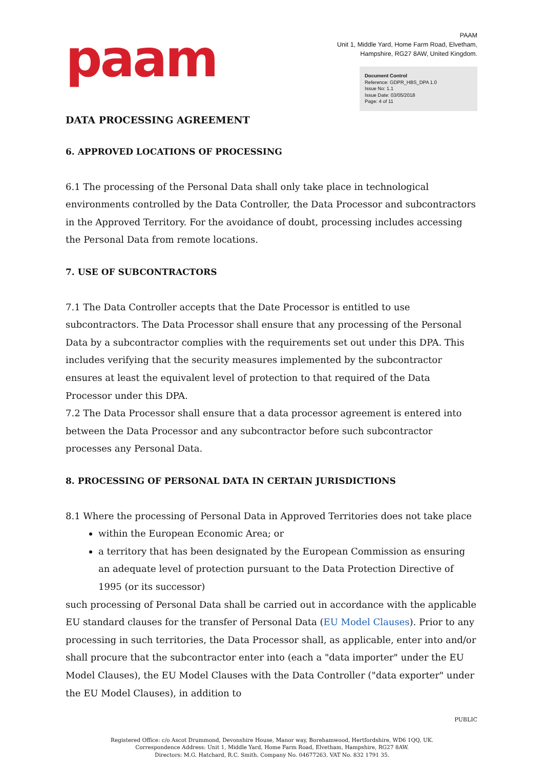paam
PAAM
Unit 1, Middle Yard, Home Farm Road, Elvetham,
Hampshire, RG27 8AW, United Kingdom.
Document Control
Reference: GDPR_HBS_DPA 1.0
Issue No: 1.1
Issue Date: 03/05/2018
Page: 4 of 11
DATA PROCESSING AGREEMENT
6. APPROVED LOCATIONS OF PROCESSING
6.1 The processing of the Personal Data shall only take place in technological environments controlled by the Data Controller, the Data Processor and subcontractors in the Approved Territory. For the avoidance of doubt, processing includes accessing the Personal Data from remote locations.
7. USE OF SUBCONTRACTORS
7.1 The Data Controller accepts that the Date Processor is entitled to use subcontractors. The Data Processor shall ensure that any processing of the Personal Data by a subcontractor complies with the requirements set out under this DPA. This includes verifying that the security measures implemented by the subcontractor ensures at least the equivalent level of protection to that required of the Data Processor under this DPA.
7.2 The Data Processor shall ensure that a data processor agreement is entered into between the Data Processor and any subcontractor before such subcontractor processes any Personal Data.
8. PROCESSING OF PERSONAL DATA IN CERTAIN JURISDICTIONS
8.1 Where the processing of Personal Data in Approved Territories does not take place
within the European Economic Area; or
a territory that has been designated by the European Commission as ensuring an adequate level of protection pursuant to the Data Protection Directive of 1995 (or its successor)
such processing of Personal Data shall be carried out in accordance with the applicable EU standard clauses for the transfer of Personal Data (EU Model Clauses). Prior to any processing in such territories, the Data Processor shall, as applicable, enter into and/or shall procure that the subcontractor enter into (each a "data importer" under the EU Model Clauses), the EU Model Clauses with the Data Controller ("data exporter" under the EU Model Clauses), in addition to
PUBLIC
Registered Office: c/o Ascot Drummond, Devonshire House, Manor way, Borehamwood, Hertfordshire, WD6 1QQ, UK.
Correspondence Address: Unit 1, Middle Yard, Home Farm Road, Elvetham, Hampshire, RG27 8AW.
Directors: M.G. Hatchard, R.C. Smith. Company No. 04677263. VAT No. 832 1791 35.